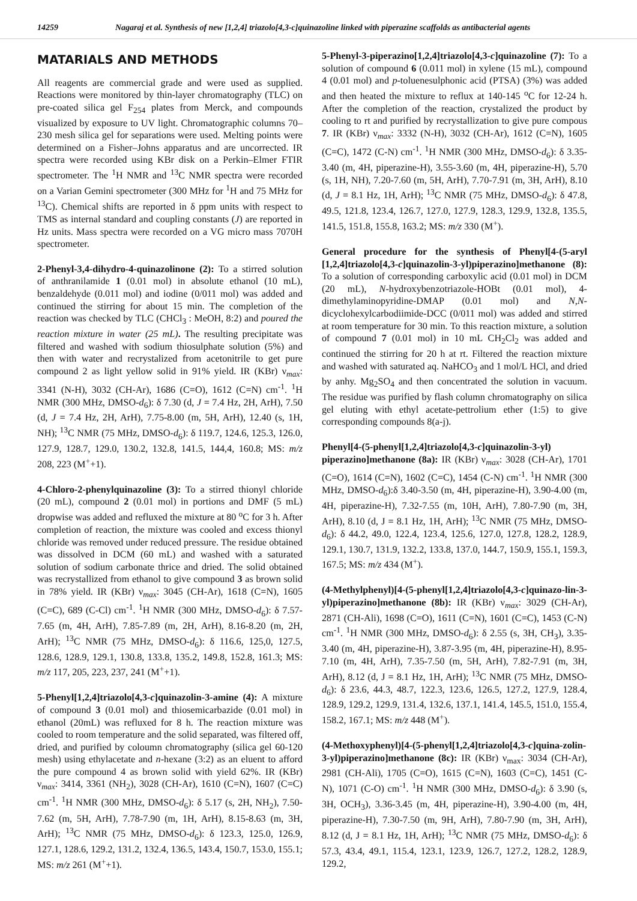14259 Nagaraj et al. Synthesis of new [1,2,4] triazolo[4,3-c]quinazoline linked with piperazine scaffolds as antibacterial agents
MATARIALS AND METHODS
All reagents are commercial grade and were used as supplied. Reactions were monitored by thin-layer chromatography (TLC) on pre-coated silica gel F<sub>254</sub> plates from Merck, and compounds visualized by exposure to UV light. Chromatographic columns 70–230 mesh silica gel for separations were used. Melting points were determined on a Fisher–Johns apparatus and are uncorrected. IR spectra were recorded using KBr disk on a Perkin–Elmer FTIR spectrometer. The <sup>1</sup>H NMR and <sup>13</sup>C NMR spectra were recorded on a Varian Gemini spectrometer (300 MHz for <sup>1</sup>H and 75 MHz for <sup>13</sup>C). Chemical shifts are reported in δ ppm units with respect to TMS as internal standard and coupling constants (J) are reported in Hz units. Mass spectra were recorded on a VG micro mass 7070H spectrometer.
2-Phenyl-3,4-dihydro-4-quinazolinone (2): To a stirred solution of anthranilamide 1 (0.01 mol) in absolute ethanol (10 mL), benzaldehyde (0.011 mol) and iodine (0/011 mol) was added and continued the stirring for about 15 min. The completion of the reaction was checked by TLC (CHCl<sub>3</sub> : MeOH, 8:2) and poured the reaction mixture in water (25 mL). The resulting precipitate was filtered and washed with sodium thiosulphate solution (5%) and then with water and recrystalized from acetonitrile to get pure compound 2 as light yellow solid in 91% yield. IR (KBr) ν<sub>max</sub>: 3341 (N-H), 3032 (CH-Ar), 1686 (C=O), 1612 (C=N) cm<sup>-1</sup>. <sup>1</sup>H NMR (300 MHz, DMSO-d<sub>6</sub>): δ 7.30 (d, J = 7.4 Hz, 2H, ArH), 7.50 (d, J = 7.4 Hz, 2H, ArH), 7.75-8.00 (m, 5H, ArH), 12.40 (s, 1H, NH); <sup>13</sup>C NMR (75 MHz, DMSO-d<sub>6</sub>): δ 119.7, 124.6, 125.3, 126.0, 127.9, 128.7, 129.0, 130.2, 132.8, 141.5, 144,4, 160.8; MS: m/z 208, 223 (M<sup>+</sup>+1).
4-Chloro-2-phenylquinazoline (3): To a stirred thionyl chloride (20 mL), compound 2 (0.01 mol) in portions and DMF (5 mL) dropwise was added and refluxed the mixture at 80 <sup>o</sup>C for 3 h. After completion of reaction, the mixture was cooled and excess thionyl chloride was removed under reduced pressure. The residue obtained was dissolved in DCM (60 mL) and washed with a saturated solution of sodium carbonate thrice and dried. The solid obtained was recrystallized from ethanol to give compound 3 as brown solid in 78% yield. IR (KBr) ν<sub>max</sub>: 3045 (CH-Ar), 1618 (C=N), 1605 (C=C), 689 (C-Cl) cm<sup>-1</sup>. <sup>1</sup>H NMR (300 MHz, DMSO-d<sub>6</sub>): δ 7.57-7.65 (m, 4H, ArH), 7.85-7.89 (m, 2H, ArH), 8.16-8.20 (m, 2H, ArH); <sup>13</sup>C NMR (75 MHz, DMSO-d<sub>6</sub>): δ 116.6, 125,0, 127.5, 128.6, 128.9, 129.1, 130.8, 133.8, 135.2, 149.8, 152.8, 161.3; MS: m/z 117, 205, 223, 237, 241 (M<sup>+</sup>+1).
5-Phenyl[1,2,4]triazolo[4,3-c]quinazolin-3-amine (4): A mixture of compound 3 (0.01 mol) and thiosemicarbazide (0.01 mol) in ethanol (20mL) was refluxed for 8 h. The reaction mixture was cooled to room temperature and the solid separated, was filtered off, dried, and purified by coloumn chromatography (silica gel 60-120 mesh) using ethylacetate and n-hexane (3:2) as an eluent to afford the pure compound 4 as brown solid with yield 62%. IR (KBr) ν<sub>max</sub>: 3414, 3361 (NH<sub>2</sub>), 3028 (CH-Ar), 1610 (C=N), 1607 (C=C) cm<sup>-1</sup>. <sup>1</sup>H NMR (300 MHz, DMSO-d<sub>6</sub>): δ 5.17 (s, 2H, NH<sub>2</sub>), 7.50-7.62 (m, 5H, ArH), 7.78-7.90 (m, 1H, ArH), 8.15-8.63 (m, 3H, ArH); <sup>13</sup>C NMR (75 MHz, DMSO-d<sub>6</sub>): δ 123.3, 125.0, 126.9, 127.1, 128.6, 129.2, 131.2, 132.4, 136.5, 143.4, 150.7, 153.0, 155.1; MS: m/z 261 (M<sup>+</sup>+1).
5-Phenyl-3-piperazino[1,2,4]triazolo[4,3-c]quinazoline (7): To a solution of compound 6 (0.011 mol) in xylene (15 mL), compound 4 (0.01 mol) and p-toluenesulphonic acid (PTSA) (3%) was added and then heated the mixture to reflux at 140-145 <sup>o</sup>C for 12-24 h. After the completion of the reaction, crystalized the product by cooling to rt and purified by recrystallization to give pure compous 7. IR (KBr) ν<sub>max</sub>: 3332 (N-H), 3032 (CH-Ar), 1612 (C=N), 1605 (C=C), 1472 (C-N) cm<sup>-1</sup>. <sup>1</sup>H NMR (300 MHz, DMSO-d<sub>6</sub>): δ 3.35-3.40 (m, 4H, piperazine-H), 3.55-3.60 (m, 4H, piperazine-H), 5.70 (s, 1H, NH), 7.20-7.60 (m, 5H, ArH), 7.70-7.91 (m, 3H, ArH), 8.10 (d, J = 8.1 Hz, 1H, ArH); <sup>13</sup>C NMR (75 MHz, DMSO-d<sub>6</sub>): δ 47.8, 49.5, 121.8, 123.4, 126.7, 127.0, 127.9, 128.3, 129.9, 132.8, 135.5, 141.5, 151.8, 155.8, 163.2; MS: m/z 330 (M<sup>+</sup>).
General procedure for the synthesis of Phenyl[4-(5-aryl [1,2,4]triazolo[4,3-c]quinazolin-3-yl)piperazino]methanone (8): To a solution of corresponding carboxylic acid (0.01 mol) in DCM (20 mL), N-hydroxybenzotriazole-HOBt (0.01 mol), 4-dimethylaminopyridine-DMAP (0.01 mol) and N,N-dicyclohexylcarbodiimide-DCC (0/011 mol) was added and stirred at room temperature for 30 min. To this reaction mixture, a solution of compound 7 (0.01 mol) in 10 mL CH<sub>2</sub>Cl<sub>2</sub> was added and continued the stirring for 20 h at rt. Filtered the reaction mixture and washed with saturated aq. NaHCO<sub>3</sub> and 1 mol/L HCl, and dried by anhy. Mg<sub>2</sub>SO<sub>4</sub> and then concentrated the solution in vacuum. The residue was purified by flash column chromatography on silica gel eluting with ethyl acetate-pettrolium ether (1:5) to give corresponding compounds 8(a-j).
Phenyl[4-(5-phenyl[1,2,4]triazolo[4,3-c]quinazolin-3-yl) piperazino]methanone (8a): IR (KBr) ν<sub>max</sub>: 3028 (CH-Ar), 1701 (C=O), 1614 (C=N), 1602 (C=C), 1454 (C-N) cm<sup>-1</sup>. <sup>1</sup>H NMR (300 MHz, DMSO-d<sub>6</sub>):δ 3.40-3.50 (m, 4H, piperazine-H), 3.90-4.00 (m, 4H, piperazine-H), 7.32-7.55 (m, 10H, ArH), 7.80-7.90 (m, 3H, ArH), 8.10 (d, J = 8.1 Hz, 1H, ArH); <sup>13</sup>C NMR (75 MHz, DMSO-d<sub>6</sub>): δ 44.2, 49.0, 122.4, 123.4, 125.6, 127.0, 127.8, 128.2, 128.9, 129.1, 130.7, 131.9, 132.2, 133.8, 137.0, 144.7, 150.9, 155.1, 159.3, 167.5; MS: m/z 434 (M<sup>+</sup>).
(4-Methylphenyl)[4-(5-phenyl[1,2,4]triazolo[4,3-c]quinazo-lin-3-yl)piperazino]methanone (8b): IR (KBr) ν<sub>max</sub>: 3029 (CH-Ar), 2871 (CH-Ali), 1698 (C=O), 1611 (C=N), 1601 (C=C), 1453 (C-N) cm<sup>-1</sup>. <sup>1</sup>H NMR (300 MHz, DMSO-d<sub>6</sub>): δ 2.55 (s, 3H, CH<sub>3</sub>), 3.35-3.40 (m, 4H, piperazine-H), 3.87-3.95 (m, 4H, piperazine-H), 8.95-7.10 (m, 4H, ArH), 7.35-7.50 (m, 5H, ArH), 7.82-7.91 (m, 3H, ArH), 8.12 (d, J = 8.1 Hz, 1H, ArH); <sup>13</sup>C NMR (75 MHz, DMSO-d<sub>6</sub>): δ 23.6, 44.3, 48.7, 122.3, 123.6, 126.5, 127.2, 127.9, 128.4, 128.9, 129.2, 129.9, 131.4, 132.6, 137.1, 141.4, 145.5, 151.0, 155.4, 158.2, 167.1; MS: m/z 448 (M<sup>+</sup>).
(4-Methoxyphenyl)[4-(5-phenyl[1,2,4]triazolo[4,3-c]quina-zolin-3-yl)piperazino]methanone (8c): IR (KBr) ν<sub>max</sub>: 3034 (CH-Ar), 2981 (CH-Ali), 1705 (C=O), 1615 (C=N), 1603 (C=C), 1451 (C-N), 1071 (C-O) cm<sup>-1</sup>. <sup>1</sup>H NMR (300 MHz, DMSO-d<sub>6</sub>): δ 3.90 (s, 3H, OCH<sub>3</sub>), 3.36-3.45 (m, 4H, piperazine-H), 3.90-4.00 (m, 4H, piperazine-H), 7.30-7.50 (m, 9H, ArH), 7.80-7.90 (m, 3H, ArH), 8.12 (d, J = 8.1 Hz, 1H, ArH); <sup>13</sup>C NMR (75 MHz, DMSO-d<sub>6</sub>): δ 57.3, 43.4, 49.1, 115.4, 123.1, 123.9, 126.7, 127.2, 128.2, 128.9, 129.2,